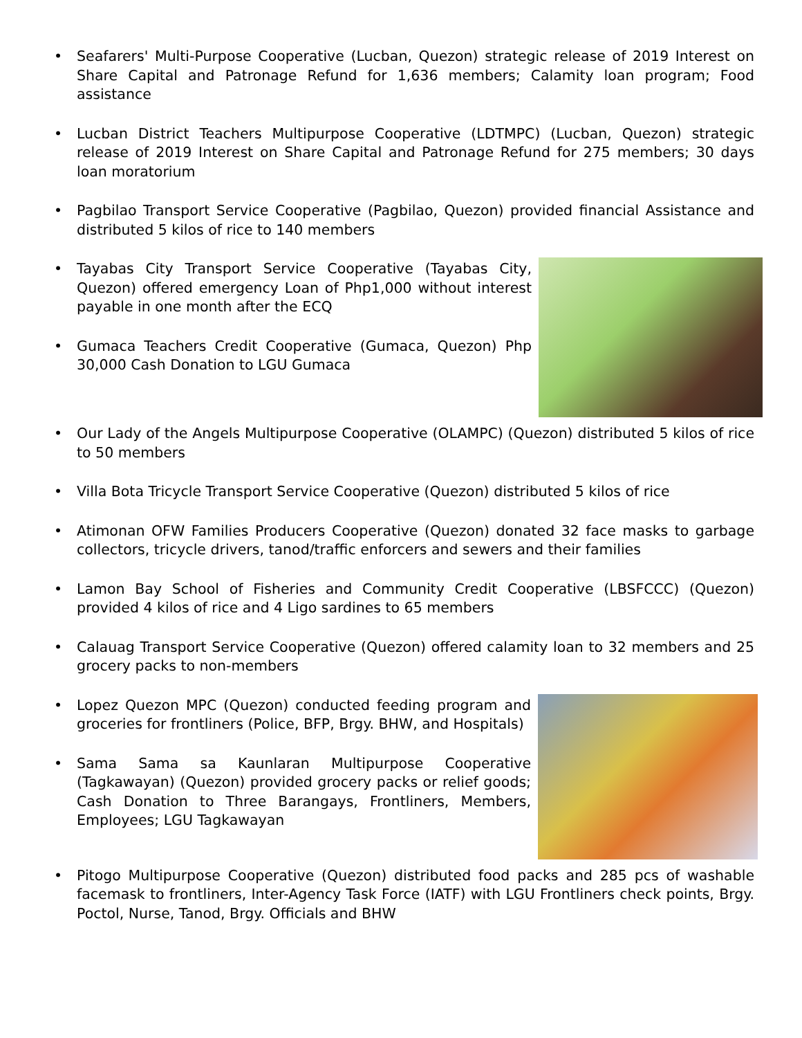• Seafarers' Multi-Purpose Cooperative (Lucban, Quezon) strategic release of 2019 Interest on Share Capital and Patronage Refund for 1,636 members; Calamity loan program; Food assistance
• Lucban District Teachers Multipurpose Cooperative (LDTMPC) (Lucban, Quezon) strategic release of 2019 Interest on Share Capital and Patronage Refund for 275 members; 30 days loan moratorium
• Pagbilao Transport Service Cooperative (Pagbilao, Quezon) provided financial Assistance and distributed 5 kilos of rice to 140 members
• Tayabas City Transport Service Cooperative (Tayabas City, Quezon) offered emergency Loan of Php1,000 without interest payable in one month after the ECQ
• Gumaca Teachers Credit Cooperative (Gumaca, Quezon) Php 30,000 Cash Donation to LGU Gumaca
• Our Lady of the Angels Multipurpose Cooperative (OLAMPC) (Quezon) distributed 5 kilos of rice to 50 members
• Villa Bota Tricycle Transport Service Cooperative (Quezon) distributed 5 kilos of rice
• Atimonan OFW Families Producers Cooperative (Quezon) donated 32 face masks to garbage collectors, tricycle drivers, tanod/traffic enforcers and sewers and their families
• Lamon Bay School of Fisheries and Community Credit Cooperative (LBSFCCC) (Quezon) provided 4 kilos of rice and 4 Ligo sardines to 65 members
• Calauag Transport Service Cooperative (Quezon) offered calamity loan to 32 members and 25 grocery packs to non-members
• Lopez Quezon MPC (Quezon) conducted feeding program and groceries for frontliners (Police, BFP, Brgy. BHW, and Hospitals)
• Sama Sama sa Kaunlaran Multipurpose Cooperative (Tagkawayan) (Quezon) provided grocery packs or relief goods; Cash Donation to Three Barangays, Frontliners, Members, Employees; LGU Tagkawayan
• Pitogo Multipurpose Cooperative (Quezon) distributed food packs and 285 pcs of washable facemask to frontliners, Inter-Agency Task Force (IATF) with LGU Frontliners check points, Brgy. Poctol, Nurse, Tanod, Brgy. Officials and BHW